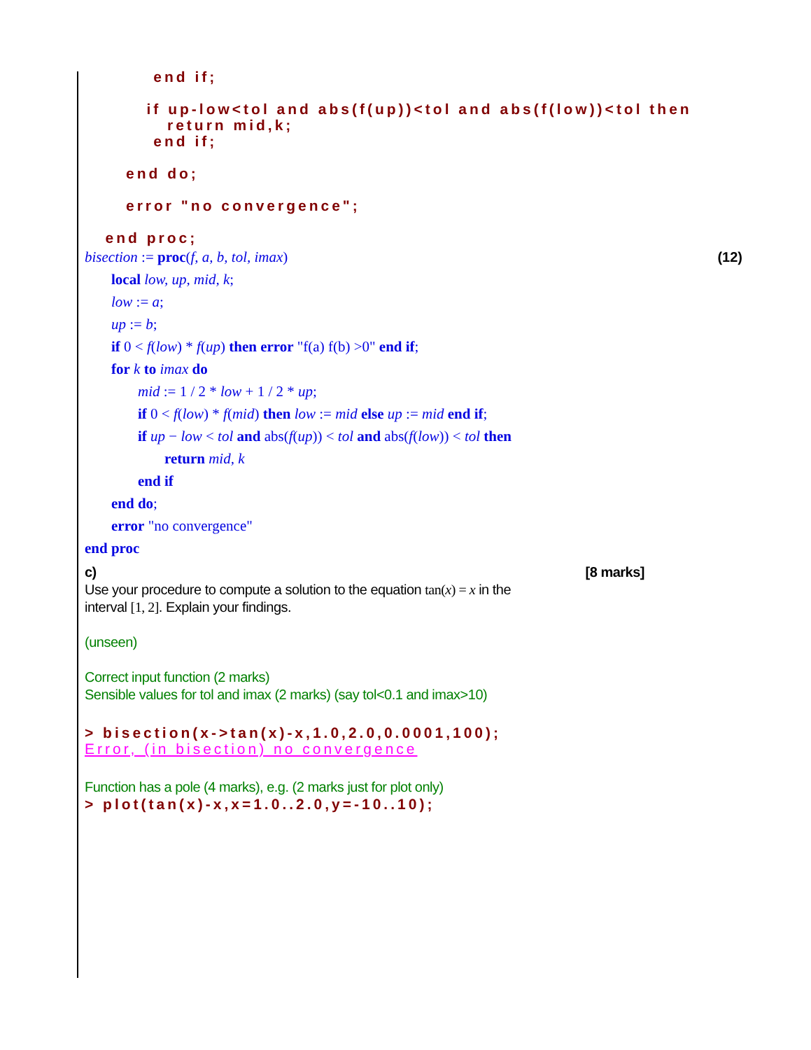end if;

         if up-low<tol and abs(f(up))<tol and abs(f(low))<tol then
            return mid,k;
          end if;

      end do;

      error "no convergence";

   end proc;
bisection := proc(f, a, b, tol, imax) (12)
local low, up, mid, k;
low := a;
up := b;
if 0 < f(low) * f(up) then error "f(a) f(b) >0" end if;
for k to imax do
mid := 1 / 2 * low + 1 / 2 * up;
if 0 < f(low) * f(mid) then low := mid else up := mid end if;
if up − low < tol and abs(f(up)) < tol and abs(f(low)) < tol then
return mid, k
end if
end do;
error "no convergence"
end proc
c) [8 marks]
Use your procedure to compute a solution to the equation tan(x) = x in the
interval [1, 2]. Explain your findings.
(unseen)
Correct input function (2 marks)
Sensible values for tol and imax (2 marks) (say tol<0.1 and imax>10)
> bisection(x->tan(x)-x,1.0,2.0,0.0001,100);
Error, (in bisection) no convergence
Function has a pole (4 marks), e.g. (2 marks just for plot only)
> plot(tan(x)-x,x=1.0..2.0,y=-10..10);